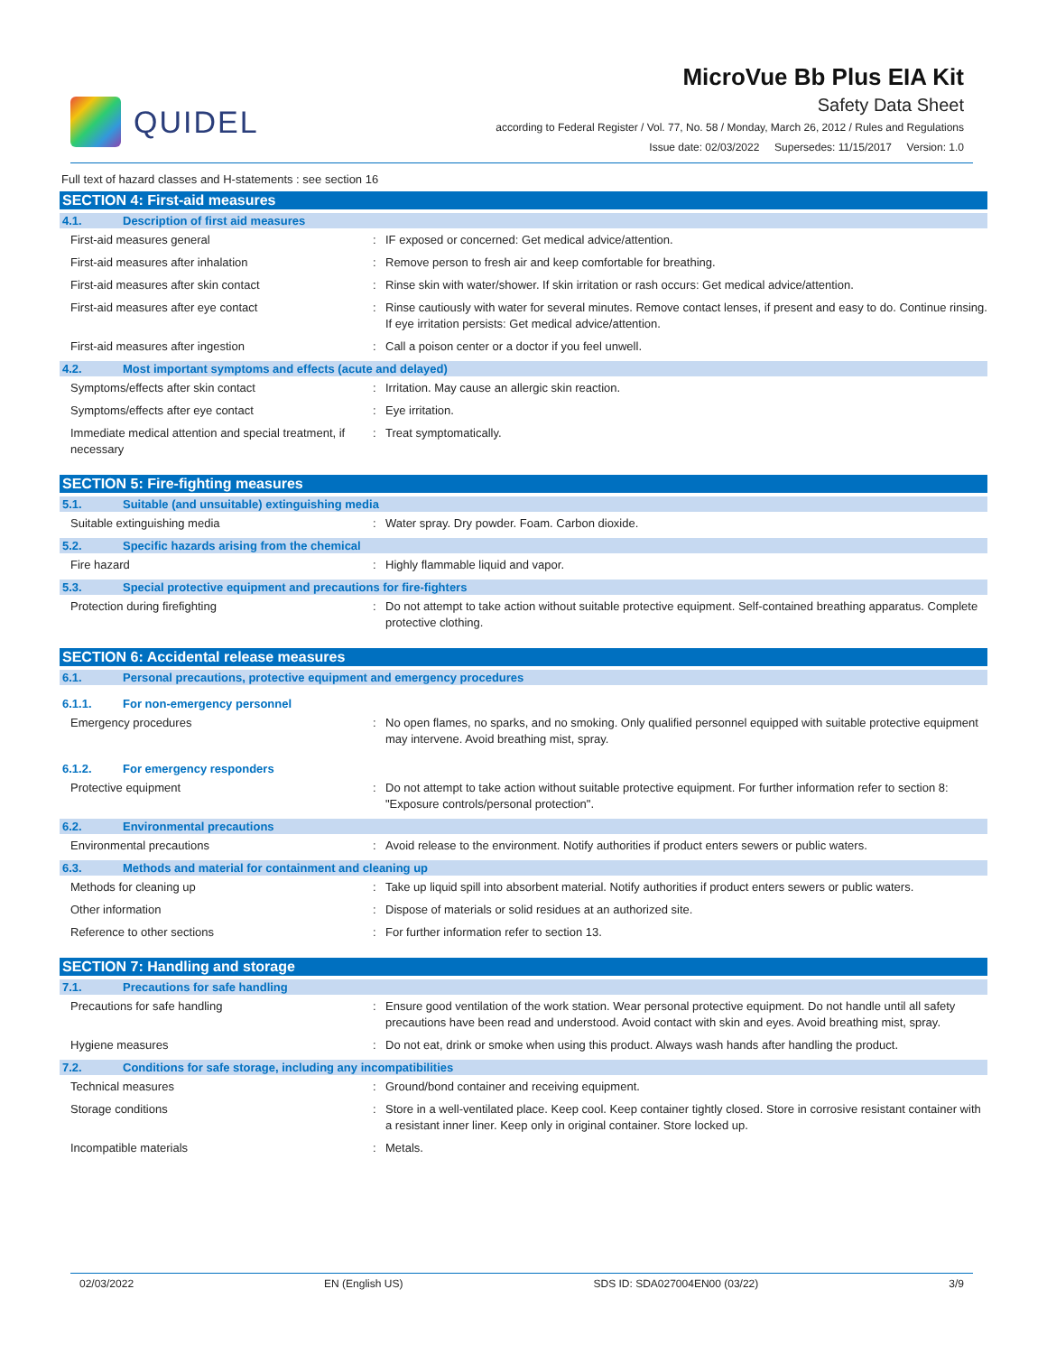QUIDEL
MicroVue Bb Plus EIA Kit
Safety Data Sheet
according to Federal Register / Vol. 77, No. 58 / Monday, March 26, 2012 / Rules and Regulations
Issue date: 02/03/2022 Supersedes: 11/15/2017 Version: 1.0
Full text of hazard classes and H-statements : see section 16
SECTION 4: First-aid measures
4.1. Description of first aid measures
| First-aid measures general | : | IF exposed or concerned: Get medical advice/attention. |
| First-aid measures after inhalation | : | Remove person to fresh air and keep comfortable for breathing. |
| First-aid measures after skin contact | : | Rinse skin with water/shower. If skin irritation or rash occurs: Get medical advice/attention. |
| First-aid measures after eye contact | : | Rinse cautiously with water for several minutes. Remove contact lenses, if present and easy to do. Continue rinsing. If eye irritation persists: Get medical advice/attention. |
| First-aid measures after ingestion | : | Call a poison center or a doctor if you feel unwell. |
4.2. Most important symptoms and effects (acute and delayed)
| Symptoms/effects after skin contact | : | Irritation. May cause an allergic skin reaction. |
| Symptoms/effects after eye contact | : | Eye irritation. |
| Immediate medical attention and special treatment, if necessary | : | Treat symptomatically. |
SECTION 5: Fire-fighting measures
5.1. Suitable (and unsuitable) extinguishing media
| Suitable extinguishing media | : | Water spray. Dry powder. Foam. Carbon dioxide. |
5.2. Specific hazards arising from the chemical
| Fire hazard | : | Highly flammable liquid and vapor. |
5.3. Special protective equipment and precautions for fire-fighters
| Protection during firefighting | : | Do not attempt to take action without suitable protective equipment. Self-contained breathing apparatus. Complete protective clothing. |
SECTION 6: Accidental release measures
6.1. Personal precautions, protective equipment and emergency procedures
6.1.1. For non-emergency personnel
| Emergency procedures | : | No open flames, no sparks, and no smoking. Only qualified personnel equipped with suitable protective equipment may intervene. Avoid breathing mist, spray. |
6.1.2. For emergency responders
| Protective equipment | : | Do not attempt to take action without suitable protective equipment. For further information refer to section 8: "Exposure controls/personal protection". |
6.2. Environmental precautions
| Environmental precautions | : | Avoid release to the environment. Notify authorities if product enters sewers or public waters. |
6.3. Methods and material for containment and cleaning up
| Methods for cleaning up | : | Take up liquid spill into absorbent material. Notify authorities if product enters sewers or public waters. |
| Other information | : | Dispose of materials or solid residues at an authorized site. |
| Reference to other sections | : | For further information refer to section 13. |
SECTION 7: Handling and storage
7.1. Precautions for safe handling
| Precautions for safe handling | : | Ensure good ventilation of the work station. Wear personal protective equipment. Do not handle until all safety precautions have been read and understood. Avoid contact with skin and eyes. Avoid breathing mist, spray. |
| Hygiene measures | : | Do not eat, drink or smoke when using this product. Always wash hands after handling the product. |
7.2. Conditions for safe storage, including any incompatibilities
| Technical measures | : | Ground/bond container and receiving equipment. |
| Storage conditions | : | Store in a well-ventilated place. Keep cool. Keep container tightly closed. Store in corrosive resistant container with a resistant inner liner. Keep only in original container. Store locked up. |
| Incompatible materials | : | Metals. |
02/03/2022 EN (English US) SDS ID: SDA027004EN00 (03/22) 3/9